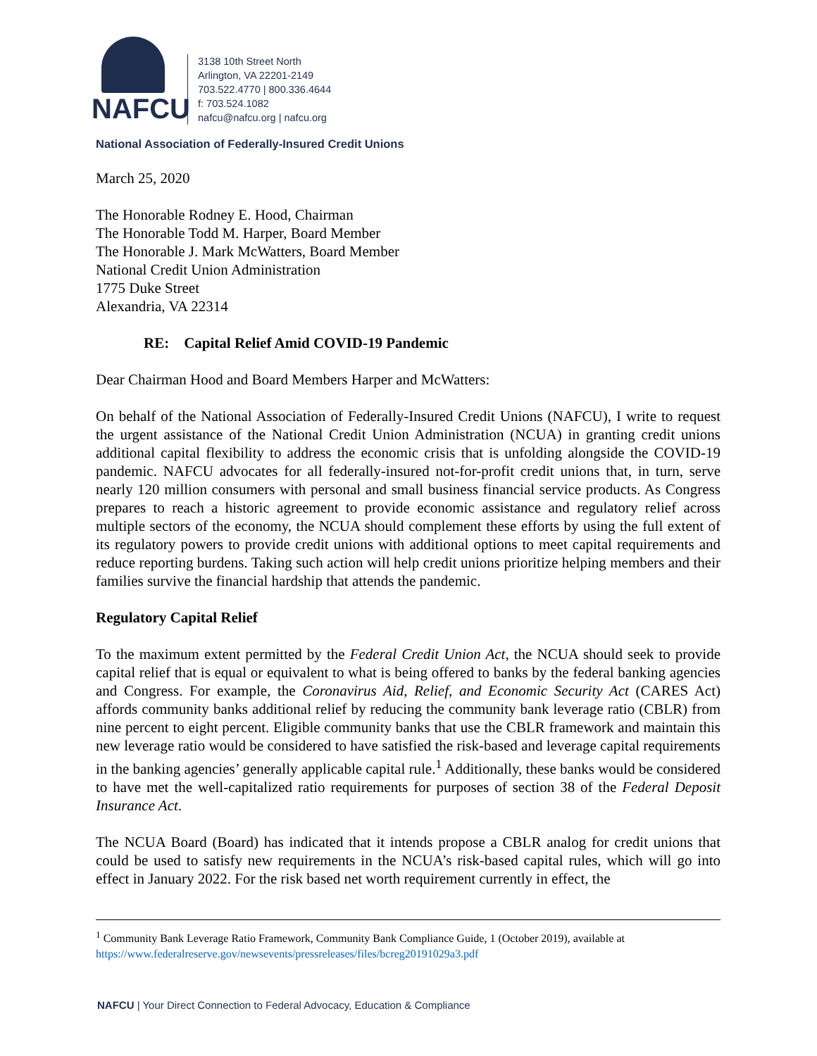NAFCU
3138 10th Street North
Arlington, VA 22201-2149
703.522.4770 | 800.336.4644
f: 703.524.1082
nafcu@nafcu.org | nafcu.org
National Association of Federally-Insured Credit Unions
March 25, 2020
The Honorable Rodney E. Hood, Chairman
The Honorable Todd M. Harper, Board Member
The Honorable J. Mark McWatters, Board Member
National Credit Union Administration
1775 Duke Street
Alexandria, VA 22314
RE: Capital Relief Amid COVID-19 Pandemic
Dear Chairman Hood and Board Members Harper and McWatters:
On behalf of the National Association of Federally-Insured Credit Unions (NAFCU), I write to request the urgent assistance of the National Credit Union Administration (NCUA) in granting credit unions additional capital flexibility to address the economic crisis that is unfolding alongside the COVID-19 pandemic. NAFCU advocates for all federally-insured not-for-profit credit unions that, in turn, serve nearly 120 million consumers with personal and small business financial service products. As Congress prepares to reach a historic agreement to provide economic assistance and regulatory relief across multiple sectors of the economy, the NCUA should complement these efforts by using the full extent of its regulatory powers to provide credit unions with additional options to meet capital requirements and reduce reporting burdens. Taking such action will help credit unions prioritize helping members and their families survive the financial hardship that attends the pandemic.
Regulatory Capital Relief
To the maximum extent permitted by the Federal Credit Union Act, the NCUA should seek to provide capital relief that is equal or equivalent to what is being offered to banks by the federal banking agencies and Congress. For example, the Coronavirus Aid, Relief, and Economic Security Act (CARES Act) affords community banks additional relief by reducing the community bank leverage ratio (CBLR) from nine percent to eight percent. Eligible community banks that use the CBLR framework and maintain this new leverage ratio would be considered to have satisfied the risk-based and leverage capital requirements in the banking agencies’ generally applicable capital rule.<sup>1</sup> Additionally, these banks would be considered to have met the well-capitalized ratio requirements for purposes of section 38 of the Federal Deposit Insurance Act.
The NCUA Board (Board) has indicated that it intends propose a CBLR analog for credit unions that could be used to satisfy new requirements in the NCUA’s risk-based capital rules, which will go into effect in January 2022. For the risk based net worth requirement currently in effect, the
<sup>1</sup> Community Bank Leverage Ratio Framework, Community Bank Compliance Guide, 1 (October 2019), available at https://www.federalreserve.gov/newsevents/pressreleases/files/bcreg20191029a3.pdf
NAFCU | Your Direct Connection to Federal Advocacy, Education & Compliance